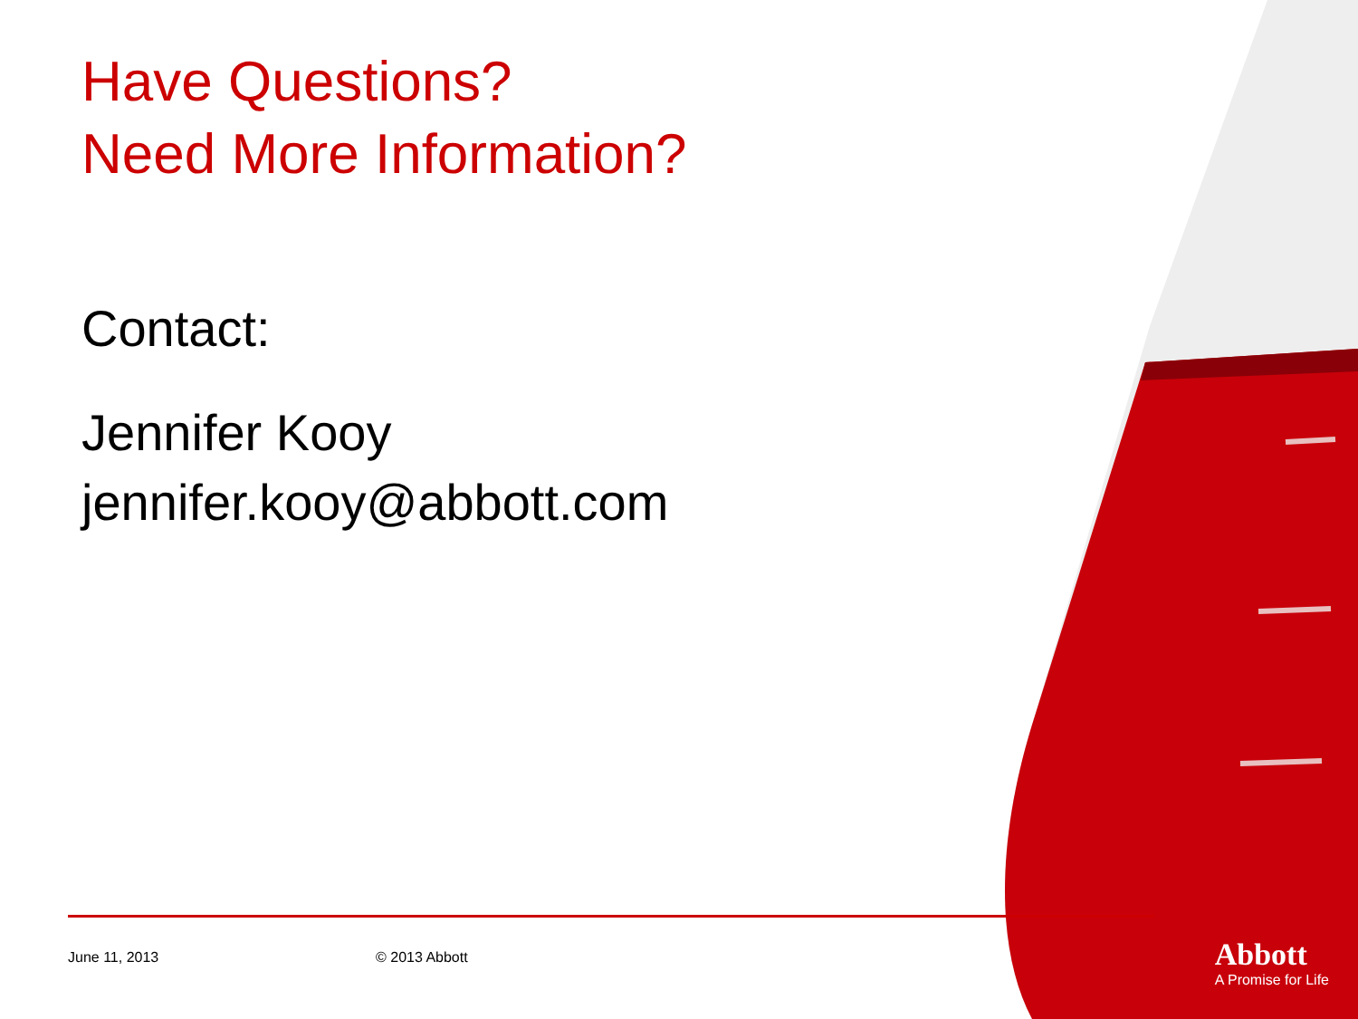Have Questions?
Need More Information?
Contact:
Jennifer Kooy
jennifer.kooy@abbott.com
June 11, 2013 © 2013 Abbott
Abbott
A Promise for Life